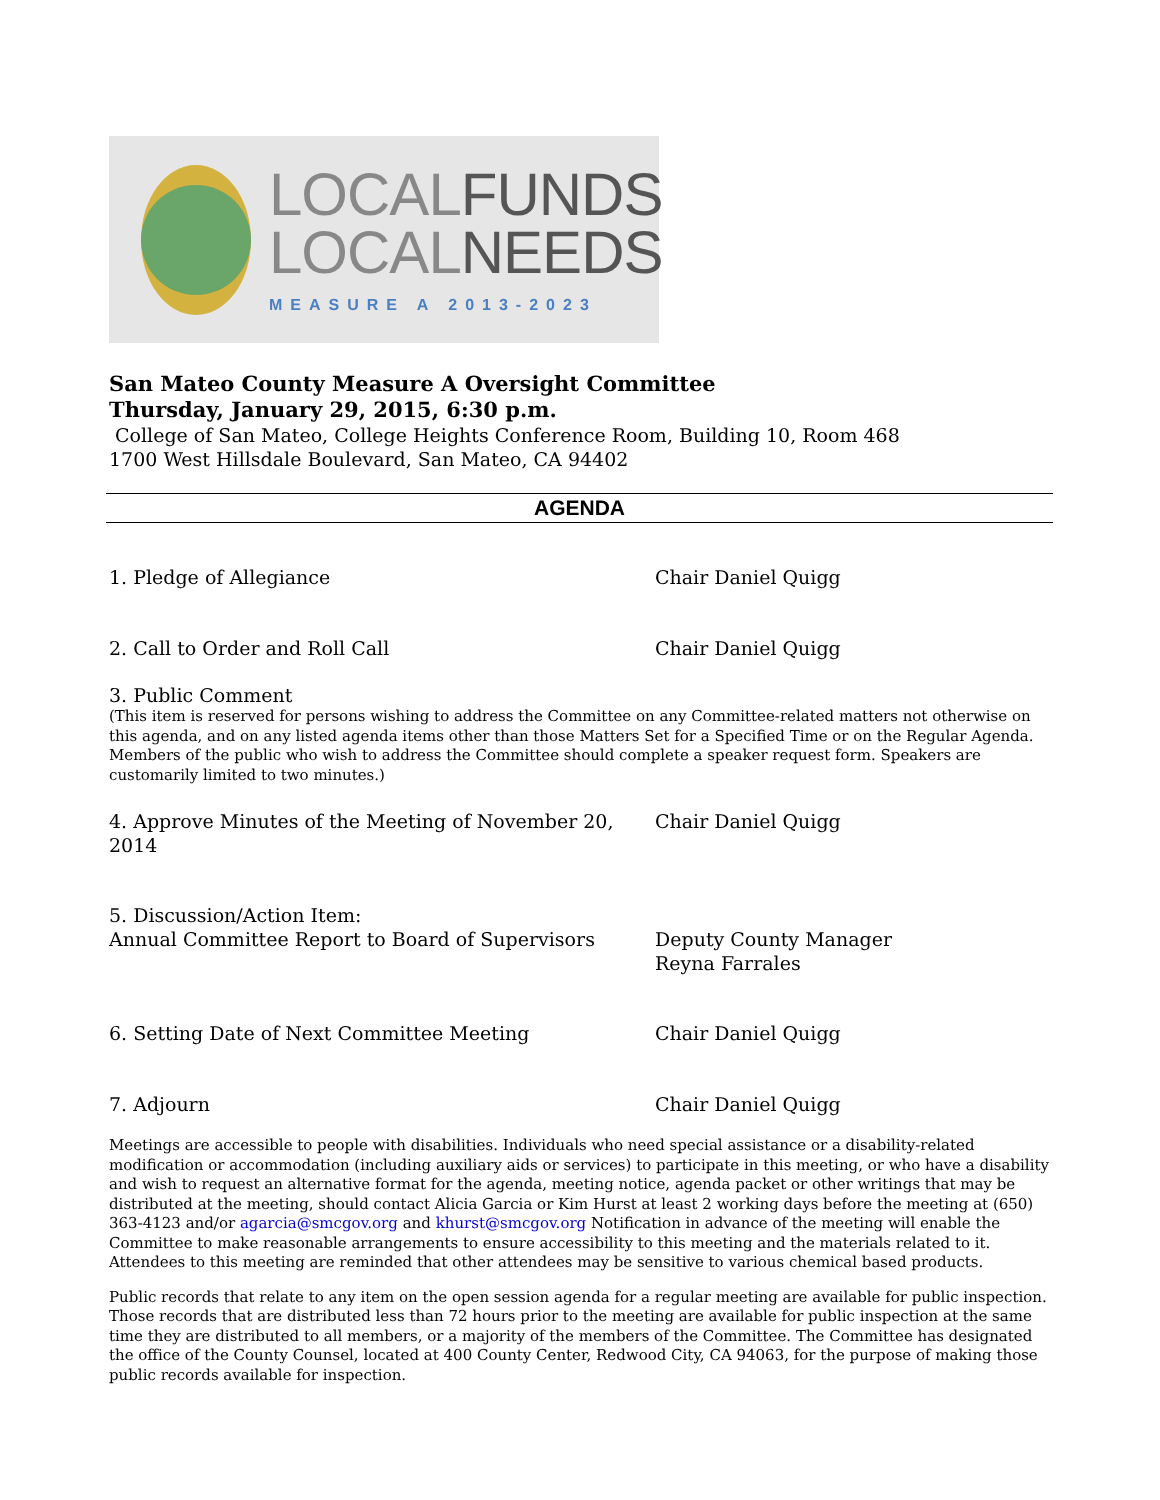LOCALFUNDS
LOCALNEEDS
MEASURE A 2013-2023
San Mateo County Measure A Oversight Committee
Thursday, January 29, 2015, 6:30 p.m.
College of San Mateo, College Heights Conference Room, Building 10, Room 468
1700 West Hillsdale Boulevard, San Mateo, CA 94402
AGENDA
1. Pledge of Allegiance Chair Daniel Quigg
2. Call to Order and Roll Call Chair Daniel Quigg
3. Public Comment
(This item is reserved for persons wishing to address the Committee on any Committee-related matters not otherwise on this agenda, and on any listed agenda items other than those Matters Set for a Specified Time or on the Regular Agenda. Members of the public who wish to address the Committee should complete a speaker request form. Speakers are customarily limited to two minutes.)
4. Approve Minutes of the Meeting of November 20, 2014
Chair Daniel Quigg
5. Discussion/Action Item:
Annual Committee Report to Board of Supervisors
Deputy County Manager
Reyna Farrales
6. Setting Date of Next Committee Meeting Chair Daniel Quigg
7. Adjourn Chair Daniel Quigg
Meetings are accessible to people with disabilities. Individuals who need special assistance or a disability-related modification or accommodation (including auxiliary aids or services) to participate in this meeting, or who have a disability and wish to request an alternative format for the agenda, meeting notice, agenda packet or other writings that may be distributed at the meeting, should contact Alicia Garcia or Kim Hurst at least 2 working days before the meeting at (650) 363-4123 and/or agarcia@smcgov.org and khurst@smcgov.org Notification in advance of the meeting will enable the Committee to make reasonable arrangements to ensure accessibility to this meeting and the materials related to it. Attendees to this meeting are reminded that other attendees may be sensitive to various chemical based products.
Public records that relate to any item on the open session agenda for a regular meeting are available for public inspection. Those records that are distributed less than 72 hours prior to the meeting are available for public inspection at the same time they are distributed to all members, or a majority of the members of the Committee. The Committee has designated the office of the County Counsel, located at 400 County Center, Redwood City, CA 94063, for the purpose of making those public records available for inspection.